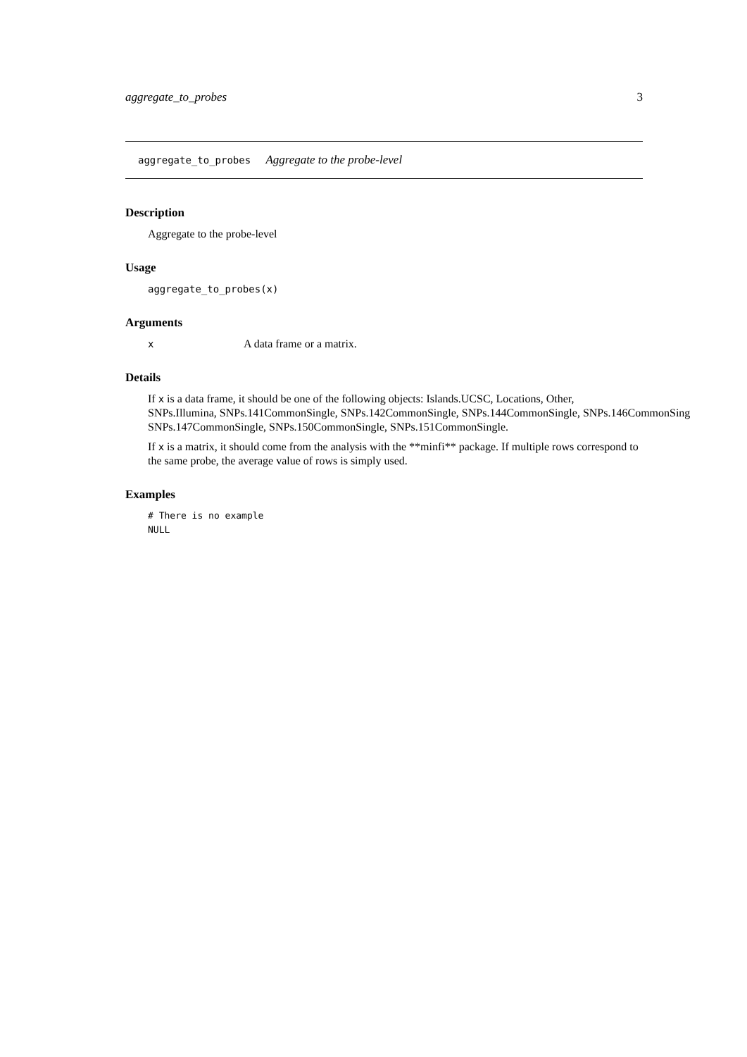aggregate_to_probes 3
aggregate_to_probes Aggregate to the probe-level
Description
Aggregate to the probe-level
Usage
aggregate_to_probes(x)
Arguments
x A data frame or a matrix.
Details
If x is a data frame, it should be one of the following objects: Islands.UCSC, Locations, Other,
SNPs.Illumina, SNPs.141CommonSingle, SNPs.142CommonSingle, SNPs.144CommonSingle, SNPs.146CommonSing
SNPs.147CommonSingle, SNPs.150CommonSingle, SNPs.151CommonSingle.
If x is a matrix, it should come from the analysis with the **minfi** package. If multiple rows correspond to the same probe, the average value of rows is simply used.
Examples
# There is no example
NULL